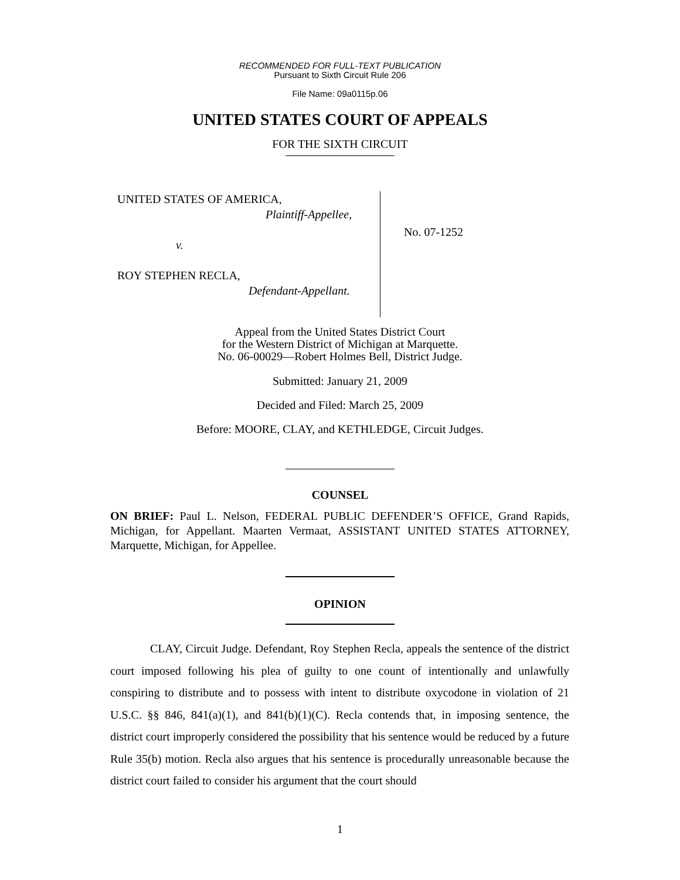RECOMMENDED FOR FULL-TEXT PUBLICATION
Pursuant to Sixth Circuit Rule 206
File Name: 09a0115p.06
UNITED STATES COURT OF APPEALS
FOR THE SIXTH CIRCUIT
UNITED STATES OF AMERICA,
Plaintiff-Appellee,
v.
ROY STEPHEN RECLA,
Defendant-Appellant.
No. 07-1252
Appeal from the United States District Court
for the Western District of Michigan at Marquette.
No. 06-00029—Robert Holmes Bell, District Judge.
Submitted: January 21, 2009
Decided and Filed: March 25, 2009
Before: MOORE, CLAY, and KETHLEDGE, Circuit Judges.
COUNSEL
ON BRIEF: Paul L. Nelson, FEDERAL PUBLIC DEFENDER’S OFFICE, Grand Rapids, Michigan, for Appellant. Maarten Vermaat, ASSISTANT UNITED STATES ATTORNEY, Marquette, Michigan, for Appellee.
OPINION
CLAY, Circuit Judge. Defendant, Roy Stephen Recla, appeals the sentence of the district court imposed following his plea of guilty to one count of intentionally and unlawfully conspiring to distribute and to possess with intent to distribute oxycodone in violation of 21 U.S.C. §§ 846, 841(a)(1), and 841(b)(1)(C). Recla contends that, in imposing sentence, the district court improperly considered the possibility that his sentence would be reduced by a future Rule 35(b) motion. Recla also argues that his sentence is procedurally unreasonable because the district court failed to consider his argument that the court should
1